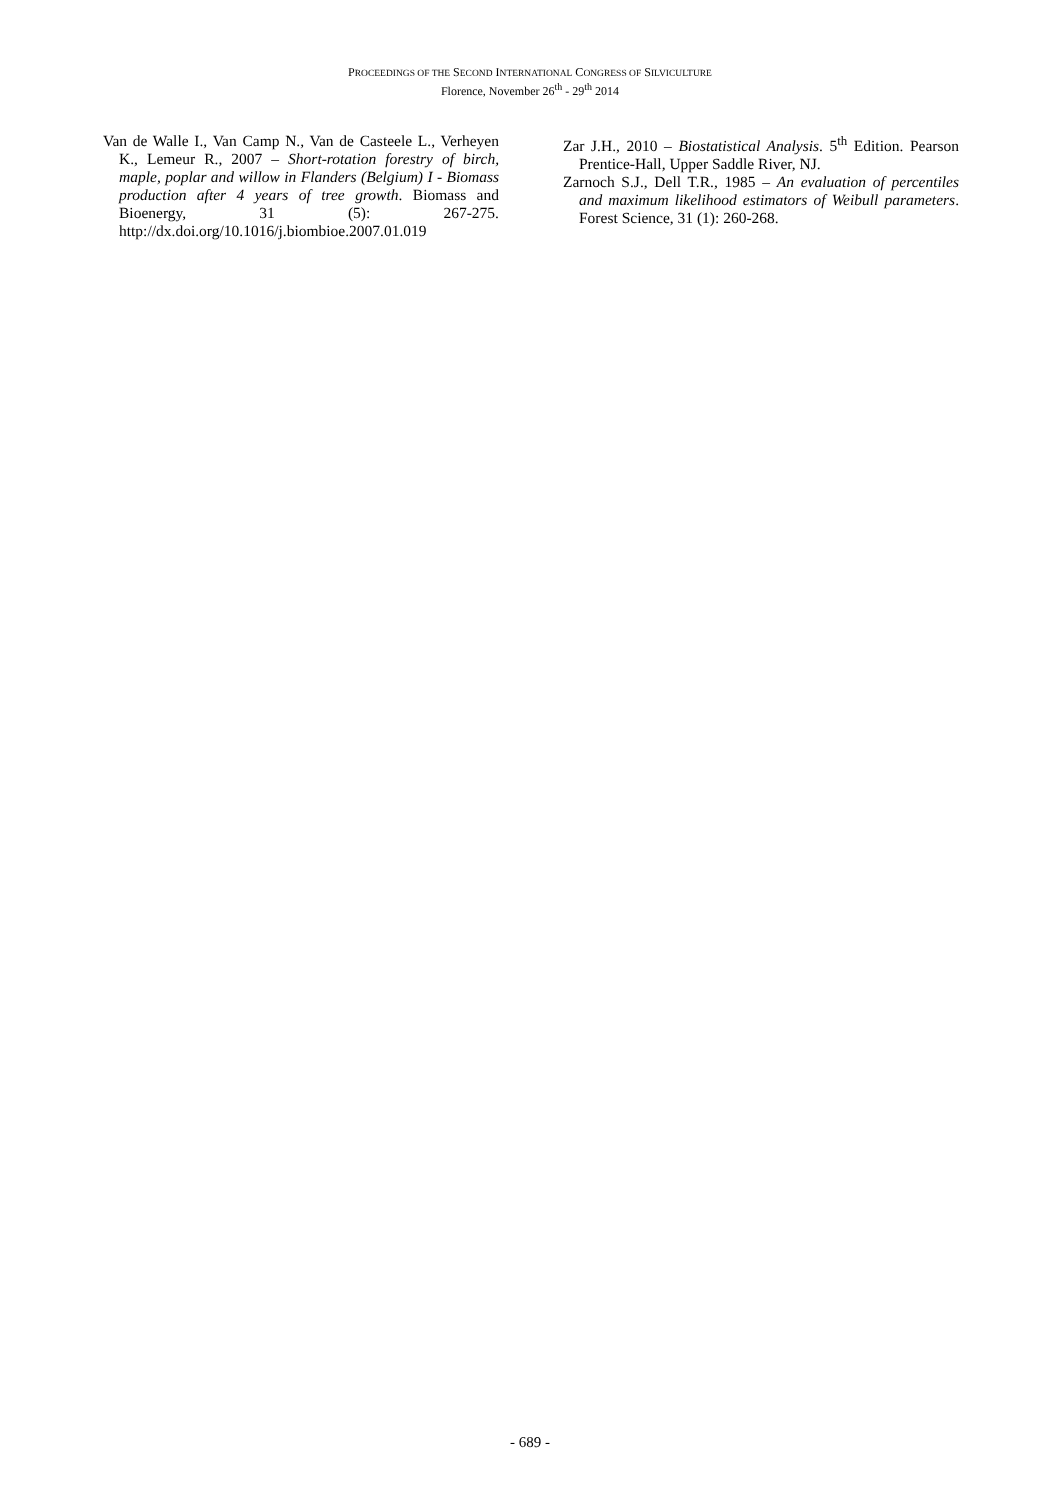PROCEEDINGS OF THE SECOND INTERNATIONAL CONGRESS OF SILVICULTURE
Florence, November 26<sup>th</sup> - 29<sup>th</sup> 2014
Van de Walle I., Van Camp N., Van de Casteele L., Verheyen K., Lemeur R., 2007 – Short-rotation forestry of birch, maple, poplar and willow in Flanders (Belgium) I - Biomass production after 4 years of tree growth. Biomass and Bioenergy, 31 (5): 267-275. http://dx.doi.org/10.1016/j.biombioe.2007.01.019
Zar J.H., 2010 – Biostatistical Analysis. 5<sup>th</sup> Edition. Pearson Prentice-Hall, Upper Saddle River, NJ.
Zarnoch S.J., Dell T.R., 1985 – An evaluation of percentiles and maximum likelihood estimators of Weibull parameters. Forest Science, 31 (1): 260-268.
- 689 -